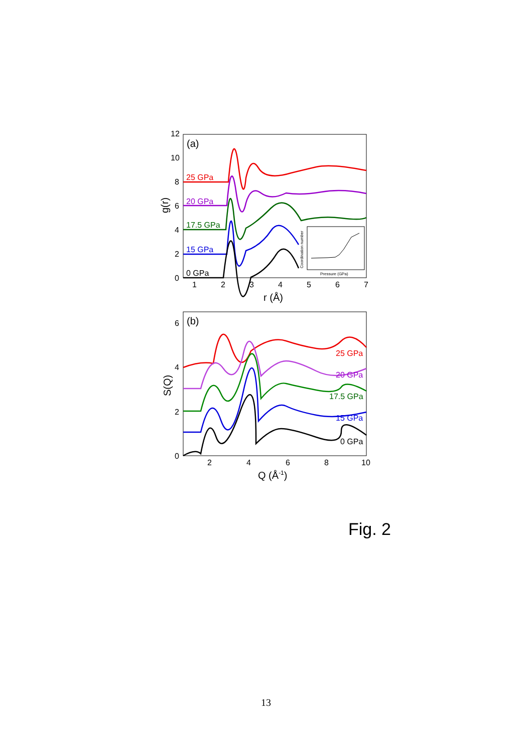12
10
8
6
4
2
0
1
2
3
4
5
6
7
r (Å)
g(r)
(a)
25 GPa
20 GPa
17.5 GPa
15 GPa
0 GPa
Pressure (GPa)
Coordination number
6
4
2
0
2
4
6
8
10
Q (Å-1)
S(Q)
(b)
25 GPa
20 GPa
17.5 GPa
15 GPa
0 GPa
Fig. 2
13